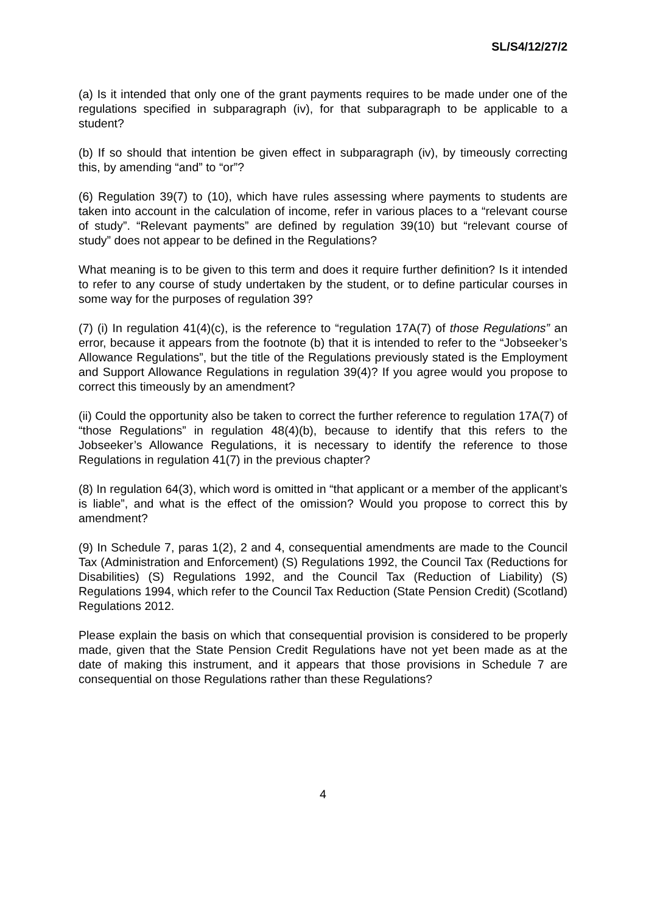SL/S4/12/27/2
(a) Is it intended that only one of the grant payments requires to be made under one of the regulations specified in subparagraph (iv), for that subparagraph to be applicable to a student?
(b) If so should that intention be given effect in subparagraph (iv), by timeously correcting this, by amending “and” to “or”?
(6) Regulation 39(7) to (10), which have rules assessing where payments to students are taken into account in the calculation of income, refer in various places to a “relevant course of study”. “Relevant payments” are defined by regulation 39(10) but “relevant course of study” does not appear to be defined in the Regulations?
What meaning is to be given to this term and does it require further definition? Is it intended to refer to any course of study undertaken by the student, or to define particular courses in some way for the purposes of regulation 39?
(7) (i) In regulation 41(4)(c), is the reference to “regulation 17A(7) of those Regulations” an error, because it appears from the footnote (b) that it is intended to refer to the “Jobseeker’s Allowance Regulations”, but the title of the Regulations previously stated is the Employment and Support Allowance Regulations in regulation 39(4)? If you agree would you propose to correct this timeously by an amendment?
(ii) Could the opportunity also be taken to correct the further reference to regulation 17A(7) of “those Regulations” in regulation 48(4)(b), because to identify that this refers to the Jobseeker’s Allowance Regulations, it is necessary to identify the reference to those Regulations in regulation 41(7) in the previous chapter?
(8) In regulation 64(3), which word is omitted in “that applicant or a member of the applicant’s is liable”, and what is the effect of the omission? Would you propose to correct this by amendment?
(9) In Schedule 7, paras 1(2), 2 and 4, consequential amendments are made to the Council Tax (Administration and Enforcement) (S) Regulations 1992, the Council Tax (Reductions for Disabilities) (S) Regulations 1992, and the Council Tax (Reduction of Liability) (S) Regulations 1994, which refer to the Council Tax Reduction (State Pension Credit) (Scotland) Regulations 2012.
Please explain the basis on which that consequential provision is considered to be properly made, given that the State Pension Credit Regulations have not yet been made as at the date of making this instrument, and it appears that those provisions in Schedule 7 are consequential on those Regulations rather than these Regulations?
4